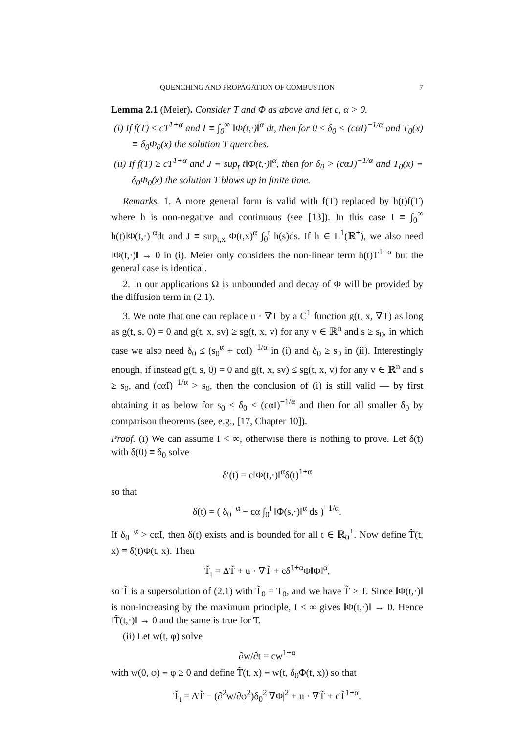QUENCHING AND PROPAGATION OF COMBUSTION 7
Lemma 2.1 (Meier). Consider T and Φ as above and let c, α > 0.
(i) If f(T) ≤ cT<sup>1+α</sup> and I ≡ ∫<sub>0</sub><sup>∞</sup> ‖Φ(t,·)‖<sup>α</sup> dt, then for 0 ≤ δ<sub>0</sub> < (cαI)<sup>−1/α</sup> and T<sub>0</sub>(x) ≡ δ<sub>0</sub>Φ<sub>0</sub>(x) the solution T quenches.
(ii) If f(T) ≥ cT<sup>1+α</sup> and J ≡ sup<sub>t</sub> t‖Φ(t,·)‖<sup>α</sup>, then for δ<sub>0</sub> > (cαJ)<sup>−1/α</sup> and T<sub>0</sub>(x) ≡ δ<sub>0</sub>Φ<sub>0</sub>(x) the solution T blows up in finite time.
Remarks. 1. A more general form is valid with f(T) replaced by h(t)f(T) where h is non-negative and continuous (see [13]). In this case I ≡ ∫<sub>0</sub><sup>∞</sup> h(t)‖Φ(t,·)‖<sup>α</sup>dt and J ≡ sup<sub>t,x</sub> Φ(t,x)<sup>α</sup> ∫<sub>0</sub><sup>t</sup> h(s)ds. If h ∈ L<sup>1</sup>(ℝ<sup>+</sup>), we also need ‖Φ(t,·)‖ → 0 in (i). Meier only considers the non-linear term h(t)T<sup>1+α</sup> but the general case is identical.
2. In our applications Ω is unbounded and decay of Φ will be provided by the diffusion term in (2.1).
3. We note that one can replace u · ∇T by a C<sup>1</sup> function g(t, x, ∇T) as long as g(t, s, 0) = 0 and g(t, x, sv) ≥ sg(t, x, v) for any v ∈ ℝ<sup>n</sup> and s ≥ s<sub>0</sub>, in which case we also need δ<sub>0</sub> ≤ (s<sub>0</sub><sup>α</sup> + cαI)<sup>−1/α</sup> in (i) and δ<sub>0</sub> ≥ s<sub>0</sub> in (ii). Interestingly enough, if instead g(t, s, 0) = 0 and g(t, x, sv) ≤ sg(t, x, v) for any v ∈ ℝ<sup>n</sup> and s ≥ s<sub>0</sub>, and (cαI)<sup>−1/α</sup> > s<sub>0</sub>, then the conclusion of (i) is still valid — by first obtaining it as below for s<sub>0</sub> ≤ δ<sub>0</sub> < (cαI)<sup>−1/α</sup> and then for all smaller δ<sub>0</sub> by comparison theorems (see, e.g., [17, Chapter 10]).
Proof. (i) We can assume I < ∞, otherwise there is nothing to prove. Let δ(t) with δ(0) ≡ δ<sub>0</sub> solve
δ′(t) = c‖Φ(t,·)‖<sup>α</sup>δ(t)<sup>1+α</sup>
so that
δ(t) = ( δ<sub>0</sub><sup>−α</sup> − cα ∫<sub>0</sub><sup>t</sup> ‖Φ(s,·)‖<sup>α</sup> ds )<sup>−1/α</sup>.
If δ<sub>0</sub><sup>−α</sup> > cαI, then δ(t) exists and is bounded for all t ∈ ℝ<sub>0</sub><sup>+</sup>. Now define T̃(t, x) ≡ δ(t)Φ(t, x). Then
T̃<sub>t</sub> = ΔT̃ + u · ∇T̃ + cδ<sup>1+α</sup>Φ‖Φ‖<sup>α</sup>,
so T̃ is a supersolution of (2.1) with T̃<sub>0</sub> = T<sub>0</sub>, and we have T̃ ≥ T. Since ‖Φ(t,·)‖ is non-increasing by the maximum principle, I < ∞ gives ‖Φ(t,·)‖ → 0. Hence ‖T̃(t,·)‖ → 0 and the same is true for T.
(ii) Let w(t, φ) solve
∂w/∂t = cw<sup>1+α</sup>
with w(0, φ) ≡ φ ≥ 0 and define T̃(t, x) ≡ w(t, δ<sub>0</sub>Φ(t, x)) so that
T̃<sub>t</sub> = ΔT̃ − (∂<sup>2</sup>w/∂φ<sup>2</sup>)δ<sub>0</sub><sup>2</sup>|∇Φ|<sup>2</sup> + u · ∇T̃ + cT̃<sup>1+α</sup>.